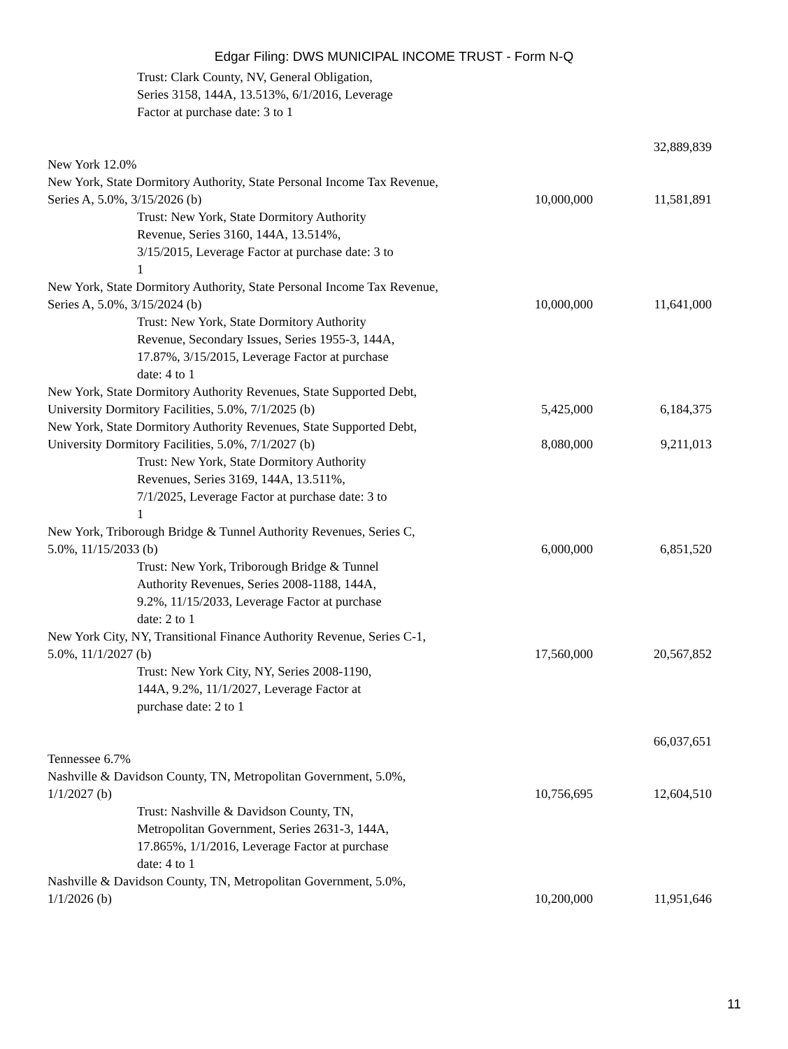Edgar Filing: DWS MUNICIPAL INCOME TRUST - Form N-Q
| Trust: Clark County, NV, General Obligation, Series 3158, 144A, 13.513%, 6/1/2016, Leverage Factor at purchase date: 3 to 1 | | |
| | | 32,889,839 |
| New York 12.0% | | |
| New York, State Dormitory Authority, State Personal Income Tax Revenue, Series A, 5.0%, 3/15/2026 (b) | 10,000,000 | 11,581,891 |
| Trust: New York, State Dormitory Authority Revenue, Series 3160, 144A, 13.514%, 3/15/2015, Leverage Factor at purchase date: 3 to 1 | | |
| New York, State Dormitory Authority, State Personal Income Tax Revenue, Series A, 5.0%, 3/15/2024 (b) | 10,000,000 | 11,641,000 |
| Trust: New York, State Dormitory Authority Revenue, Secondary Issues, Series 1955-3, 144A, 17.87%, 3/15/2015, Leverage Factor at purchase date: 4 to 1 | | |
| New York, State Dormitory Authority Revenues, State Supported Debt, University Dormitory Facilities, 5.0%, 7/1/2025 (b) | 5,425,000 | 6,184,375 |
| New York, State Dormitory Authority Revenues, State Supported Debt, University Dormitory Facilities, 5.0%, 7/1/2027 (b) | 8,080,000 | 9,211,013 |
| Trust: New York, State Dormitory Authority Revenues, Series 3169, 144A, 13.511%, 7/1/2025, Leverage Factor at purchase date: 3 to 1 | | |
| New York, Triborough Bridge & Tunnel Authority Revenues, Series C, 5.0%, 11/15/2033 (b) | 6,000,000 | 6,851,520 |
| Trust: New York, Triborough Bridge & Tunnel Authority Revenues, Series 2008-1188, 144A, 9.2%, 11/15/2033, Leverage Factor at purchase date: 2 to 1 | | |
| New York City, NY, Transitional Finance Authority Revenue, Series C-1, 5.0%, 11/1/2027 (b) | 17,560,000 | 20,567,852 |
| Trust: New York City, NY, Series 2008-1190, 144A, 9.2%, 11/1/2027, Leverage Factor at purchase date: 2 to 1 | | |
| | | 66,037,651 |
| Tennessee 6.7% | | |
| Nashville & Davidson County, TN, Metropolitan Government, 5.0%, 1/1/2027 (b) | 10,756,695 | 12,604,510 |
| Trust: Nashville & Davidson County, TN, Metropolitan Government, Series 2631-3, 144A, 17.865%, 1/1/2016, Leverage Factor at purchase date: 4 to 1 | | |
| Nashville & Davidson County, TN, Metropolitan Government, 5.0%, 1/1/2026 (b) | 10,200,000 | 11,951,646 |
11